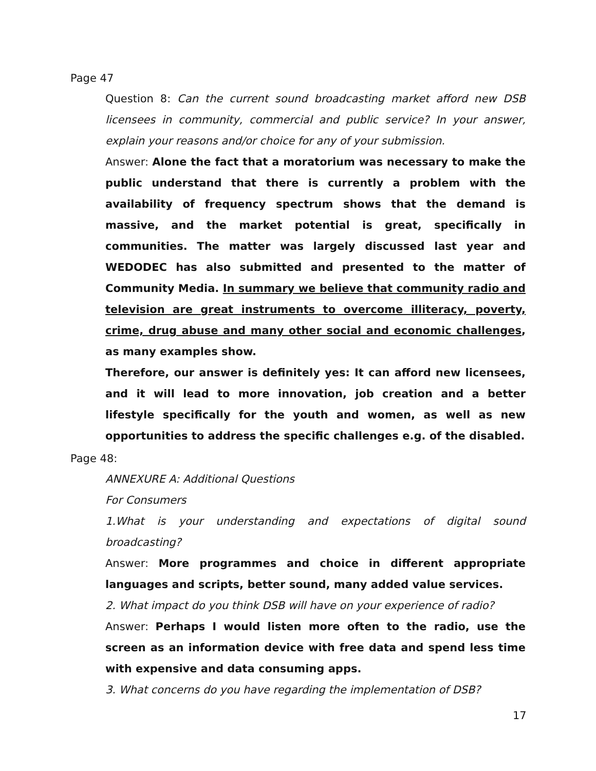Page 47
Question 8: Can the current sound broadcasting market afford new DSB licensees in community, commercial and public service? In your answer, explain your reasons and/or choice for any of your submission.
Answer: Alone the fact that a moratorium was necessary to make the public understand that there is currently a problem with the availability of frequency spectrum shows that the demand is massive, and the market potential is great, specifically in communities. The matter was largely discussed last year and WEDODEC has also submitted and presented to the matter of Community Media. In summary we believe that community radio and television are great instruments to overcome illiteracy, poverty, crime, drug abuse and many other social and economic challenges, as many examples show.
Therefore, our answer is definitely yes: It can afford new licensees, and it will lead to more innovation, job creation and a better lifestyle specifically for the youth and women, as well as new opportunities to address the specific challenges e.g. of the disabled.
Page 48:
ANNEXURE A: Additional Questions
For Consumers
1.What is your understanding and expectations of digital sound broadcasting?
Answer: More programmes and choice in different appropriate languages and scripts, better sound, many added value services.
2. What impact do you think DSB will have on your experience of radio?
Answer: Perhaps I would listen more often to the radio, use the screen as an information device with free data and spend less time with expensive and data consuming apps.
3. What concerns do you have regarding the implementation of DSB?
17